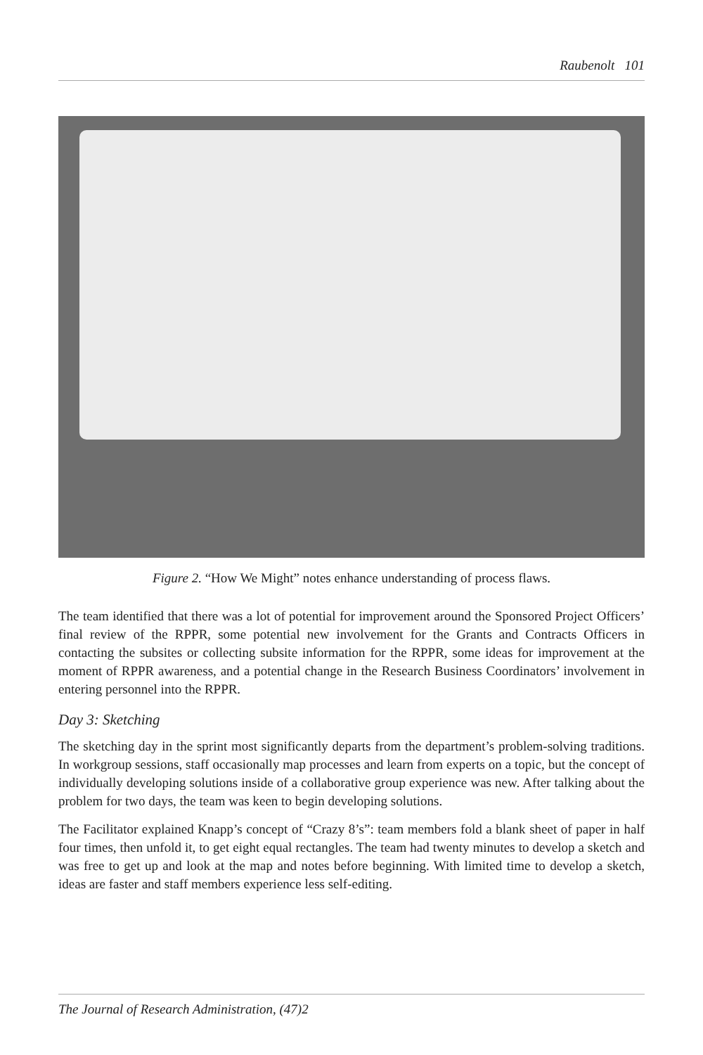Raubenolt 101
Figure 2. “How We Might” notes enhance understanding of process flaws.
The team identified that there was a lot of potential for improvement around the Sponsored Project Officers’ final review of the RPPR, some potential new involvement for the Grants and Contracts Officers in contacting the subsites or collecting subsite information for the RPPR, some ideas for improvement at the moment of RPPR awareness, and a potential change in the Research Business Coordinators’ involvement in entering personnel into the RPPR.
Day 3: Sketching
The sketching day in the sprint most significantly departs from the department’s problem-solving traditions. In workgroup sessions, staff occasionally map processes and learn from experts on a topic, but the concept of individually developing solutions inside of a collaborative group experience was new. After talking about the problem for two days, the team was keen to begin developing solutions.
The Facilitator explained Knapp’s concept of “Crazy 8’s”: team members fold a blank sheet of paper in half four times, then unfold it, to get eight equal rectangles. The team had twenty minutes to develop a sketch and was free to get up and look at the map and notes before beginning. With limited time to develop a sketch, ideas are faster and staff members experience less self-editing.
The Journal of Research Administration, (47)2